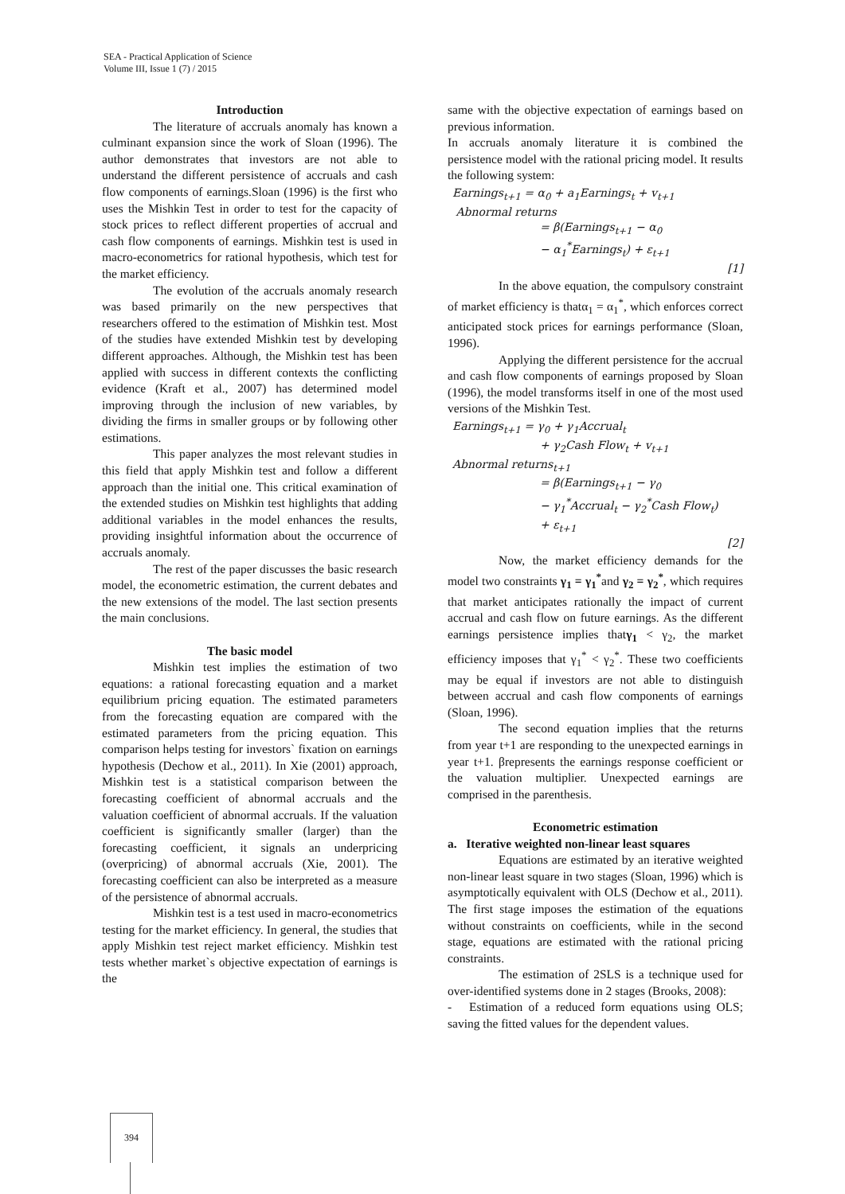SEA - Practical Application of Science
Volume III, Issue 1 (7) / 2015
Introduction
The literature of accruals anomaly has known a culminant expansion since the work of Sloan (1996). The author demonstrates that investors are not able to understand the different persistence of accruals and cash flow components of earnings.Sloan (1996) is the first who uses the Mishkin Test in order to test for the capacity of stock prices to reflect different properties of accrual and cash flow components of earnings. Mishkin test is used in macro-econometrics for rational hypothesis, which test for the market efficiency.
The evolution of the accruals anomaly research was based primarily on the new perspectives that researchers offered to the estimation of Mishkin test. Most of the studies have extended Mishkin test by developing different approaches. Although, the Mishkin test has been applied with success in different contexts the conflicting evidence (Kraft et al., 2007) has determined model improving through the inclusion of new variables, by dividing the firms in smaller groups or by following other estimations.
This paper analyzes the most relevant studies in this field that apply Mishkin test and follow a different approach than the initial one. This critical examination of the extended studies on Mishkin test highlights that adding additional variables in the model enhances the results, providing insightful information about the occurrence of accruals anomaly.
The rest of the paper discusses the basic research model, the econometric estimation, the current debates and the new extensions of the model. The last section presents the main conclusions.
The basic model
Mishkin test implies the estimation of two equations: a rational forecasting equation and a market equilibrium pricing equation. The estimated parameters from the forecasting equation are compared with the estimated parameters from the pricing equation. This comparison helps testing for investors` fixation on earnings hypothesis (Dechow et al., 2011). In Xie (2001) approach, Mishkin test is a statistical comparison between the forecasting coefficient of abnormal accruals and the valuation coefficient of abnormal accruals. If the valuation coefficient is significantly smaller (larger) than the forecasting coefficient, it signals an underpricing (overpricing) of abnormal accruals (Xie, 2001). The forecasting coefficient can also be interpreted as a measure of the persistence of abnormal accruals.
Mishkin test is a test used in macro-econometrics testing for the market efficiency. In general, the studies that apply Mishkin test reject market efficiency. Mishkin test tests whether market`s objective expectation of earnings is the
same with the objective expectation of earnings based on previous information.
In accruals anomaly literature it is combined the persistence model with the rational pricing model. It results the following system:
Earnings<sub>t+1</sub> = α<sub>0</sub> + a<sub>1</sub>Earnings<sub>t</sub> + v<sub>t+1</sub>
Abnormal returns
= β(Earnings<sub>t+1</sub> − α<sub>0</sub>
− α<sub>1</sub><sup>*</sup>Earnings<sub>t</sub>) + ε<sub>t+1</sub>
[1]
In the above equation, the compulsory constraint of market efficiency is thatα<sub>1</sub> = α<sub>1</sub><sup>*</sup>, which enforces correct anticipated stock prices for earnings performance (Sloan, 1996).
Applying the different persistence for the accrual and cash flow components of earnings proposed by Sloan (1996), the model transforms itself in one of the most used versions of the Mishkin Test.
Earnings<sub>t+1</sub> = γ<sub>0</sub> + γ<sub>1</sub>Accrual<sub>t</sub>
+ γ<sub>2</sub>Cash Flow<sub>t</sub> + v<sub>t+1</sub>
Abnormal returns<sub>t+1</sub>
= β(Earnings<sub>t+1</sub> − γ<sub>0</sub>
− γ<sub>1</sub><sup>*</sup>Accrual<sub>t</sub> − γ<sub>2</sub><sup>*</sup>Cash Flow<sub>t</sub>)
+ ε<sub>t+1</sub>
[2]
Now, the market efficiency demands for the model two constraints γ<sub>1</sub> = γ<sub>1</sub><sup>*</sup>and γ<sub>2</sub> = γ<sub>2</sub><sup>*</sup>, which requires that market anticipates rationally the impact of current accrual and cash flow on future earnings. As the different earnings persistence implies thatγ<sub>1</sub> < γ<sub>2</sub>, the market efficiency imposes that γ<sub>1</sub><sup>*</sup> < γ<sub>2</sub><sup>*</sup>. These two coefficients may be equal if investors are not able to distinguish between accrual and cash flow components of earnings (Sloan, 1996).
The second equation implies that the returns from year t+1 are responding to the unexpected earnings in year t+1. βrepresents the earnings response coefficient or the valuation multiplier. Unexpected earnings are comprised in the parenthesis.
Econometric estimation
a. Iterative weighted non-linear least squares
Equations are estimated by an iterative weighted non-linear least square in two stages (Sloan, 1996) which is asymptotically equivalent with OLS (Dechow et al., 2011). The first stage imposes the estimation of the equations without constraints on coefficients, while in the second stage, equations are estimated with the rational pricing constraints.
The estimation of 2SLS is a technique used for over-identified systems done in 2 stages (Brooks, 2008):
- Estimation of a reduced form equations using OLS; saving the fitted values for the dependent values.
394